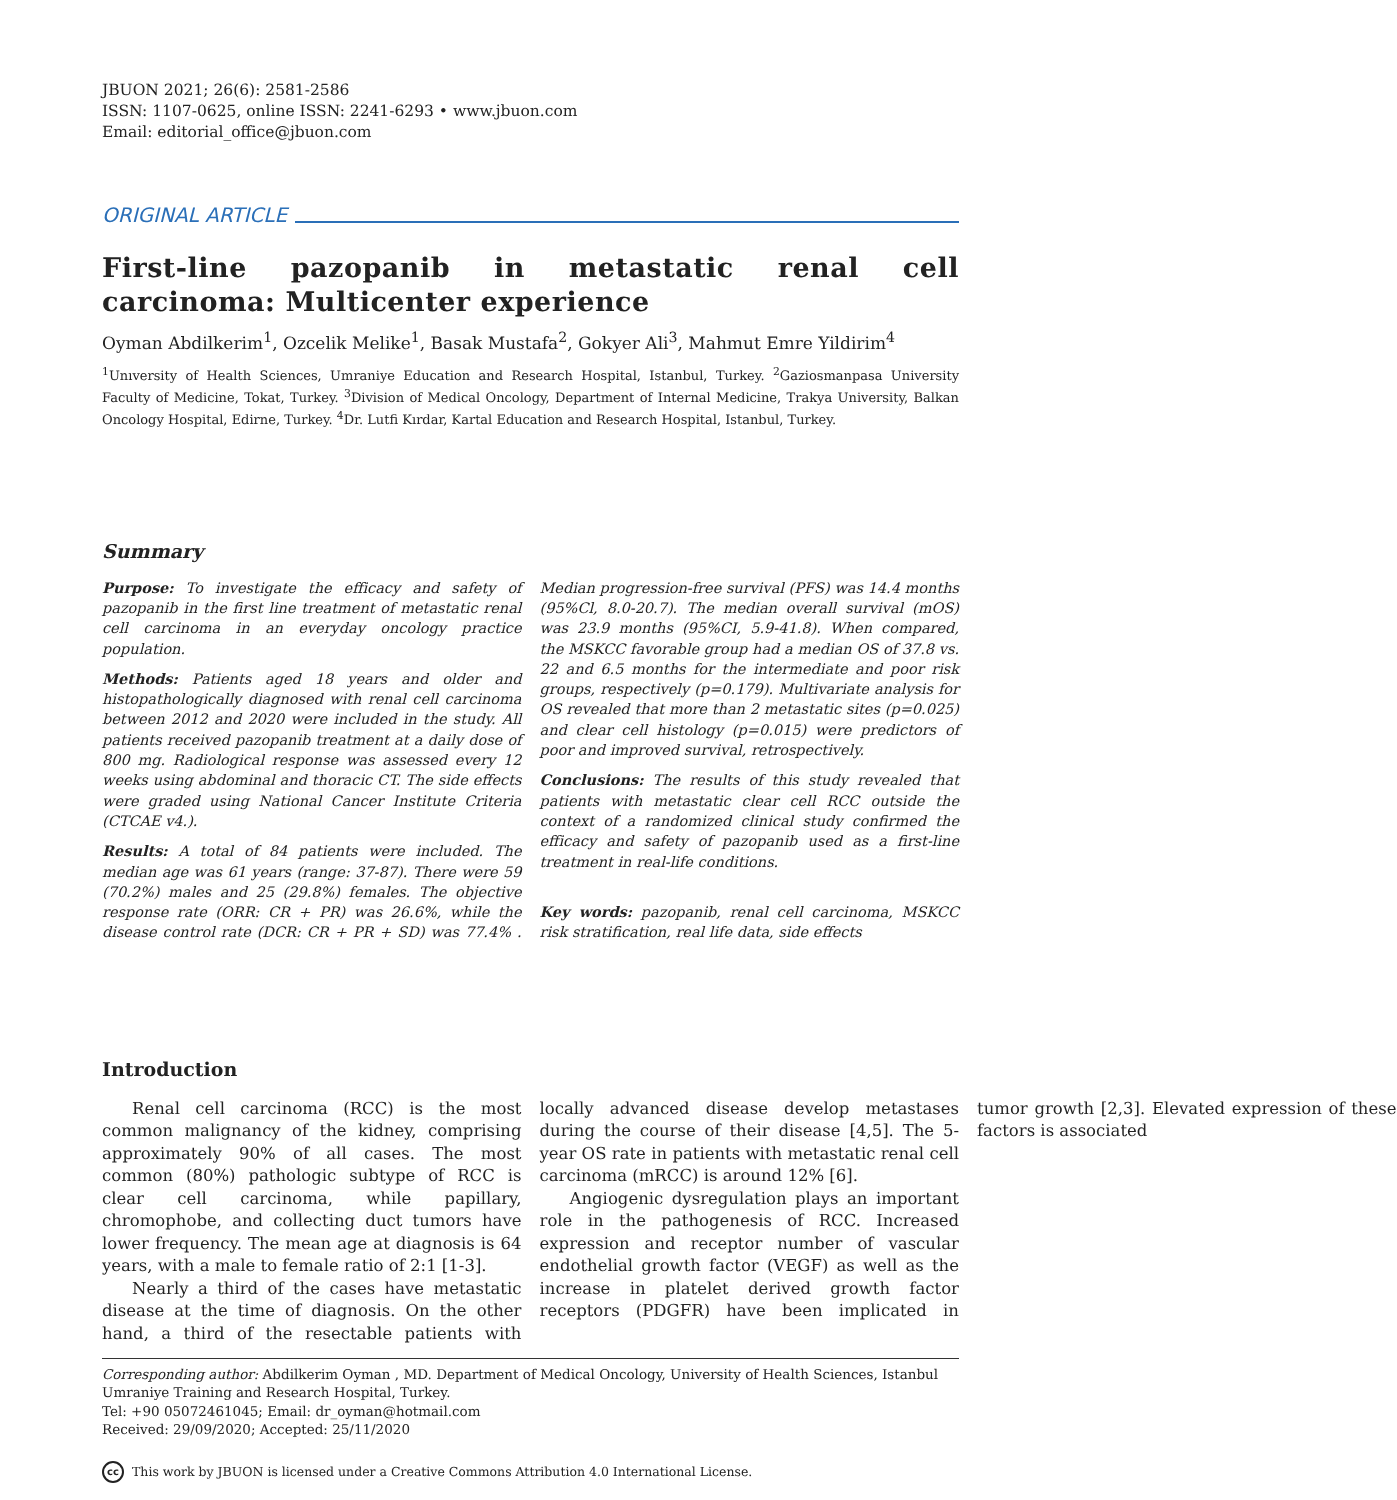JBUON 2021; 26(6): 2581-2586
ISSN: 1107-0625, online ISSN: 2241-6293 • www.jbuon.com
Email: editorial_office@jbuon.com
ORIGINAL ARTICLE
First-line pazopanib in metastatic renal cell carcinoma: Multicenter experience
Oyman Abdilkerim<sup>1</sup>, Ozcelik Melike<sup>1</sup>, Basak Mustafa<sup>2</sup>, Gokyer Ali<sup>3</sup>, Mahmut Emre Yildirim<sup>4</sup>
<sup>1</sup> Unıversity of Health Sciences, Umraniye Education and Research Hospital, Istanbul, Turkey. <sup>2</sup>Gaziosmanpasa University Faculty of Medicine, Tokat, Turkey. <sup>3</sup>Division of Medical Oncology, Department of Internal Medicine, Trakya University, Balkan Oncology Hospital, Edirne, Turkey. <sup>4</sup>Dr. Lutfi Kırdar, Kartal Education and Research Hospital, Istanbul, Turkey.
Summary
Purpose: To investigate the efficacy and safety of pazopanib in the first line treatment of metastatic renal cell carcinoma in an everyday oncology practice population.
Methods: Patients aged 18 years and older and histopathologically diagnosed with renal cell carcinoma between 2012 and 2020 were included in the study. All patients received pazopanib treatment at a daily dose of 800 mg. Radiological response was assessed every 12 weeks using abdominal and thoracic CT. The side effects were graded using National Cancer Institute Criteria (CTCAE v4.).
Results: A total of 84 patients were included. The median age was 61 years (range: 37-87). There were 59 (70.2%) males and 25 (29.8%) females. The objective response rate (ORR: CR + PR) was 26.6%, while the disease control rate (DCR: CR + PR + SD) was 77.4% . Median progression-free survival (PFS) was 14.4 months (95%Cl, 8.0-20.7). The median overall survival (mOS) was 23.9 months (95%CI, 5.9-41.8). When compared, the MSKCC favorable group had a median OS of 37.8 vs. 22 and 6.5 months for the intermediate and poor risk groups, respectively (p=0.179). Multivariate analysis for OS revealed that more than 2 metastatic sites (p=0.025) and clear cell histology (p=0.015) were predictors of poor and improved survival, retrospectively.
Conclusions: The results of this study revealed that patients with metastatic clear cell RCC outside the context of a randomized clinical study confirmed the efficacy and safety of pazopanib used as a first-line treatment in real-life conditions.
Key words: pazopanib, renal cell carcinoma, MSKCC risk stratification, real life data, side effects
Introduction
Renal cell carcinoma (RCC) is the most common malignancy of the kidney, comprising approximately 90% of all cases. The most common (80%) pathologic subtype of RCC is clear cell carcinoma, while papillary, chromophobe, and collecting duct tumors have lower frequency. The mean age at diagnosis is 64 years, with a male to female ratio of 2:1 [1-3].
Nearly a third of the cases have metastatic disease at the time of diagnosis. On the other hand, a third of the resectable patients with locally advanced disease develop metastases during the course of their disease [4,5]. The 5-year OS rate in patients with metastatic renal cell carcinoma (mRCC) is around 12% [6].
Angiogenic dysregulation plays an important role in the pathogenesis of RCC. Increased expression and receptor number of vascular endothelial growth factor (VEGF) as well as the increase in platelet derived growth factor receptors (PDGFR) have been implicated in tumor growth [2,3]. Elevated expression of these factors is associated
Corresponding author: Abdilkerim Oyman , MD. Department of Medical Oncology, University of Health Sciences, Istanbul Umraniye Training and Research Hospital, Turkey.
Tel: +90 05072461045; Email: dr_oyman@hotmail.com
Received: 29/09/2020; Accepted: 25/11/2020
cc This work by JBUON is licensed under a Creative Commons Attribution 4.0 International License.